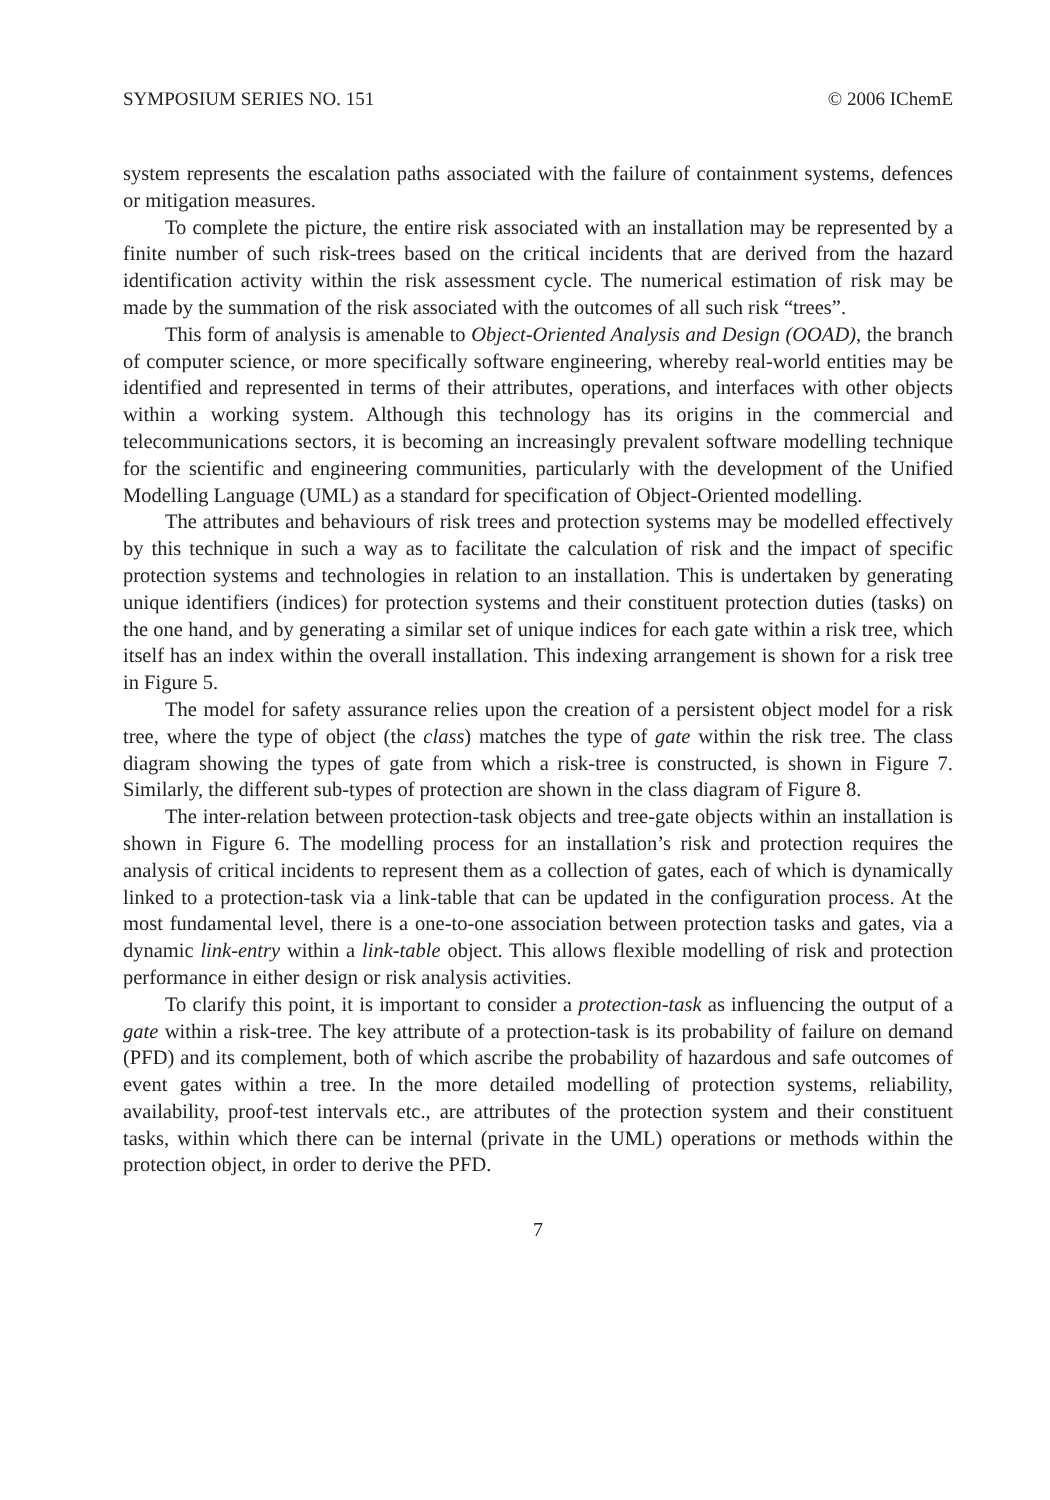SYMPOSIUM SERIES NO. 151 © 2006 IChemE
system represents the escalation paths associated with the failure of containment systems, defences or mitigation measures.
To complete the picture, the entire risk associated with an installation may be represented by a finite number of such risk-trees based on the critical incidents that are derived from the hazard identification activity within the risk assessment cycle. The numerical estimation of risk may be made by the summation of the risk associated with the outcomes of all such risk “trees”.
This form of analysis is amenable to Object-Oriented Analysis and Design (OOAD), the branch of computer science, or more specifically software engineering, whereby real-world entities may be identified and represented in terms of their attributes, operations, and interfaces with other objects within a working system. Although this technology has its origins in the commercial and telecommunications sectors, it is becoming an increasingly prevalent software modelling technique for the scientific and engineering communities, particularly with the development of the Unified Modelling Language (UML) as a standard for specification of Object-Oriented modelling.
The attributes and behaviours of risk trees and protection systems may be modelled effectively by this technique in such a way as to facilitate the calculation of risk and the impact of specific protection systems and technologies in relation to an installation. This is undertaken by generating unique identifiers (indices) for protection systems and their constituent protection duties (tasks) on the one hand, and by generating a similar set of unique indices for each gate within a risk tree, which itself has an index within the overall installation. This indexing arrangement is shown for a risk tree in Figure 5.
The model for safety assurance relies upon the creation of a persistent object model for a risk tree, where the type of object (the class) matches the type of gate within the risk tree. The class diagram showing the types of gate from which a risk-tree is constructed, is shown in Figure 7. Similarly, the different sub-types of protection are shown in the class diagram of Figure 8.
The inter-relation between protection-task objects and tree-gate objects within an installation is shown in Figure 6. The modelling process for an installation’s risk and protection requires the analysis of critical incidents to represent them as a collection of gates, each of which is dynamically linked to a protection-task via a link-table that can be updated in the configuration process. At the most fundamental level, there is a one-to-one association between protection tasks and gates, via a dynamic link-entry within a link-table object. This allows flexible modelling of risk and protection performance in either design or risk analysis activities.
To clarify this point, it is important to consider a protection-task as influencing the output of a gate within a risk-tree. The key attribute of a protection-task is its probability of failure on demand (PFD) and its complement, both of which ascribe the probability of hazardous and safe outcomes of event gates within a tree. In the more detailed modelling of protection systems, reliability, availability, proof-test intervals etc., are attributes of the protection system and their constituent tasks, within which there can be internal (private in the UML) operations or methods within the protection object, in order to derive the PFD.
7